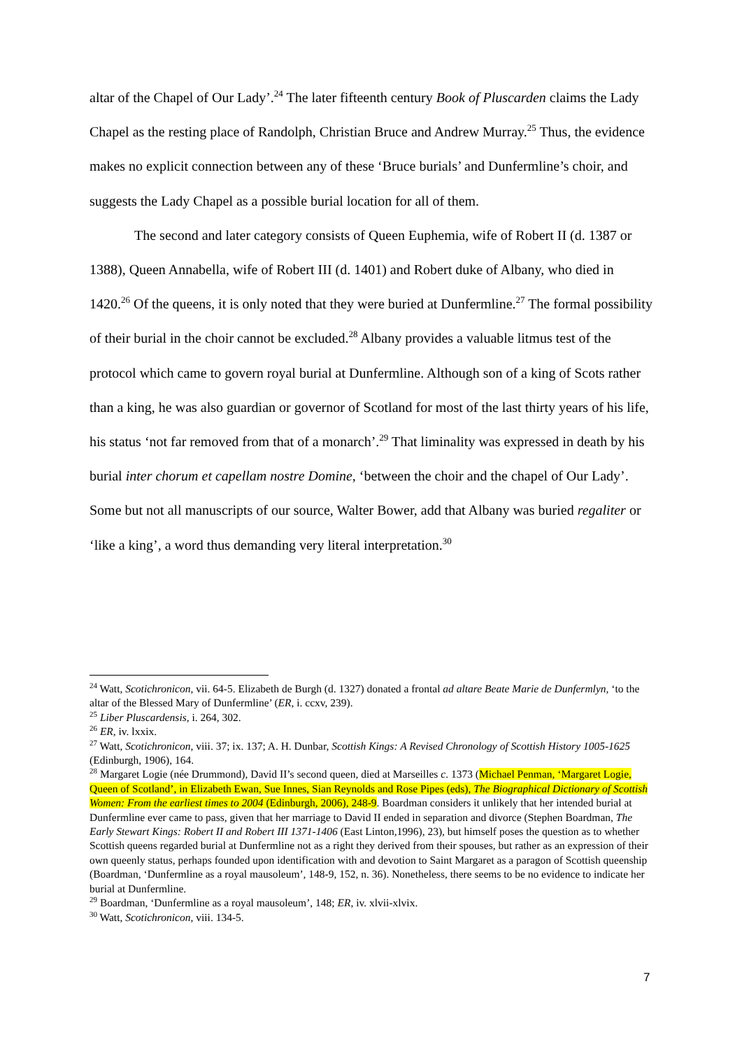altar of the Chapel of Our Lady’.<sup>24</sup> The later fifteenth century Book of Pluscarden claims the Lady Chapel as the resting place of Randolph, Christian Bruce and Andrew Murray.<sup>25</sup> Thus, the evidence makes no explicit connection between any of these ‘Bruce burials’ and Dunfermline’s choir, and suggests the Lady Chapel as a possible burial location for all of them.
The second and later category consists of Queen Euphemia, wife of Robert II (d. 1387 or 1388), Queen Annabella, wife of Robert III (d. 1401) and Robert duke of Albany, who died in 1420.<sup>26</sup> Of the queens, it is only noted that they were buried at Dunfermline.<sup>27</sup> The formal possibility of their burial in the choir cannot be excluded.<sup>28</sup> Albany provides a valuable litmus test of the protocol which came to govern royal burial at Dunfermline. Although son of a king of Scots rather than a king, he was also guardian or governor of Scotland for most of the last thirty years of his life, his status ‘not far removed from that of a monarch’.<sup>29</sup> That liminality was expressed in death by his burial inter chorum et capellam nostre Domine, ‘between the choir and the chapel of Our Lady’. Some but not all manuscripts of our source, Walter Bower, add that Albany was buried regaliter or ‘like a king’, a word thus demanding very literal interpretation.<sup>30</sup>
<sup>24</sup> Watt, Scotichronicon, vii. 64-5. Elizabeth de Burgh (d. 1327) donated a frontal ad altare Beate Marie de Dunfermlyn, ‘to the altar of the Blessed Mary of Dunfermline’ (ER, i. ccxv, 239).
<sup>25</sup> Liber Pluscardensis, i. 264, 302.
<sup>26</sup> ER, iv. lxxix.
<sup>27</sup> Watt, Scotichronicon, viii. 37; ix. 137; A. H. Dunbar, Scottish Kings: A Revised Chronology of Scottish History 1005-1625 (Edinburgh, 1906), 164.
<sup>28</sup> Margaret Logie (née Drummond), David II’s second queen, died at Marseilles c. 1373 (Michael Penman, ‘Margaret Logie, Queen of Scotland’, in Elizabeth Ewan, Sue Innes, Sian Reynolds and Rose Pipes (eds), The Biographical Dictionary of Scottish Women: From the earliest times to 2004 (Edinburgh, 2006), 248-9. Boardman considers it unlikely that her intended burial at Dunfermline ever came to pass, given that her marriage to David II ended in separation and divorce (Stephen Boardman, The Early Stewart Kings: Robert II and Robert III 1371-1406 (East Linton,1996), 23), but himself poses the question as to whether Scottish queens regarded burial at Dunfermline not as a right they derived from their spouses, but rather as an expression of their own queenly status, perhaps founded upon identification with and devotion to Saint Margaret as a paragon of Scottish queenship (Boardman, ‘Dunfermline as a royal mausoleum’, 148-9, 152, n. 36). Nonetheless, there seems to be no evidence to indicate her burial at Dunfermline.
<sup>29</sup> Boardman, ‘Dunfermline as a royal mausoleum’, 148; ER, iv. xlvii-xlvix.
<sup>30</sup> Watt, Scotichronicon, viii. 134-5.
7